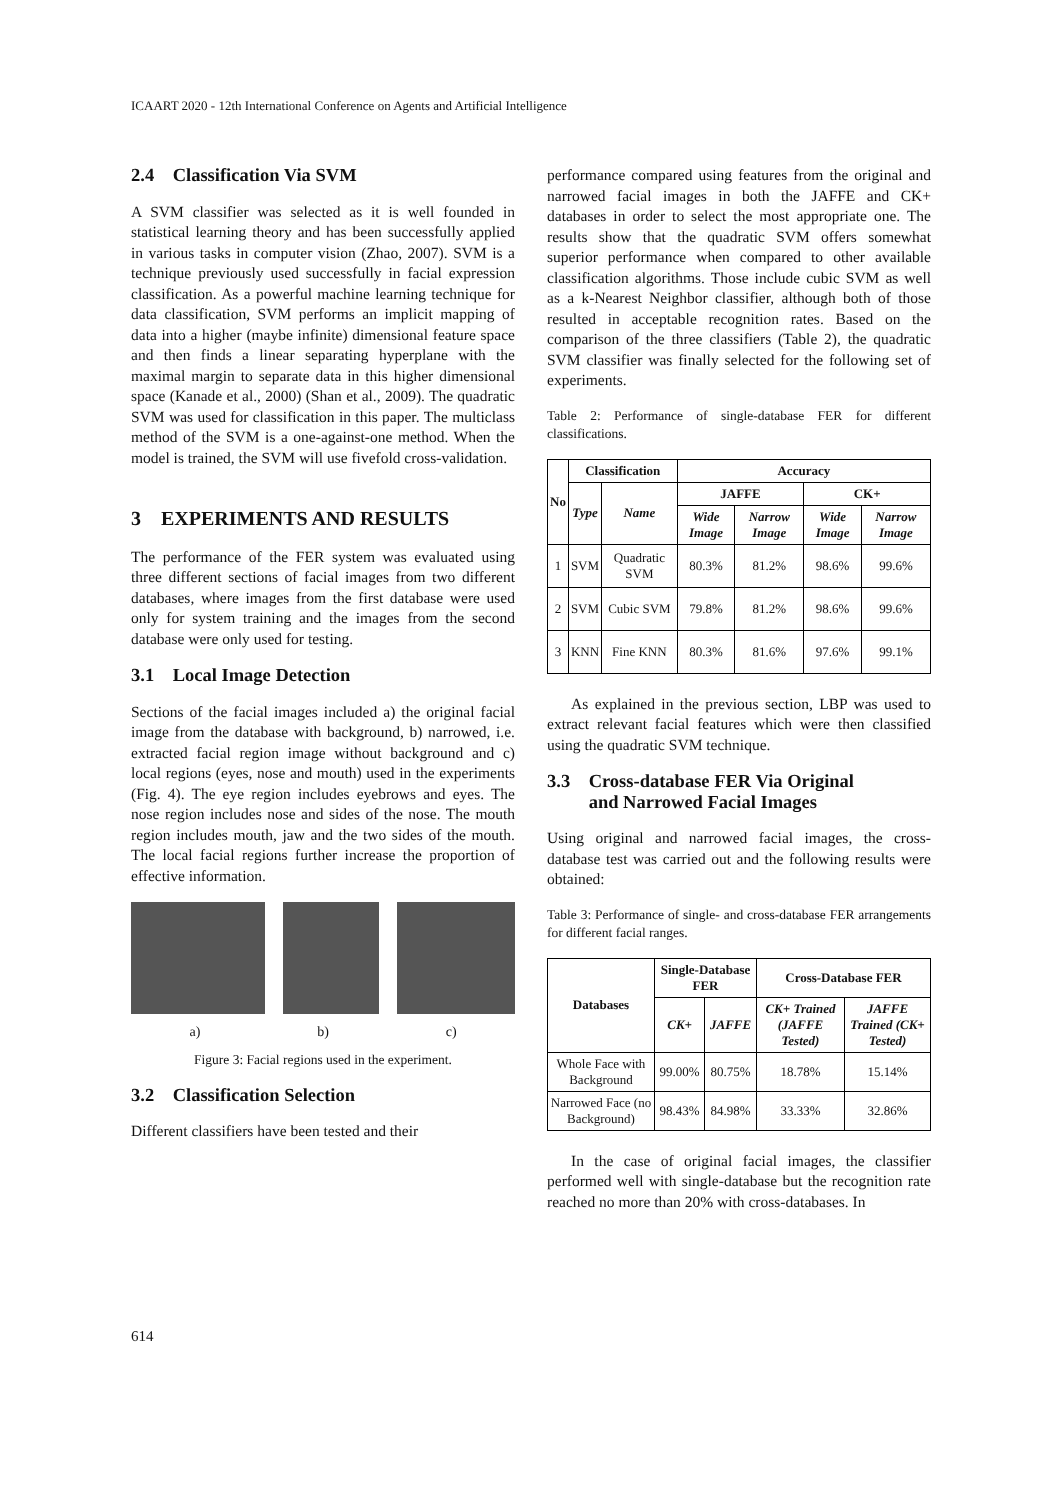ICAART 2020 - 12th International Conference on Agents and Artificial Intelligence
2.4 Classification Via SVM
A SVM classifier was selected as it is well founded in statistical learning theory and has been successfully applied in various tasks in computer vision (Zhao, 2007). SVM is a technique previously used successfully in facial expression classification. As a powerful machine learning technique for data classification, SVM performs an implicit mapping of data into a higher (maybe infinite) dimensional feature space and then finds a linear separating hyperplane with the maximal margin to separate data in this higher dimensional space (Kanade et al., 2000) (Shan et al., 2009). The quadratic SVM was used for classification in this paper. The multiclass method of the SVM is a one-against-one method. When the model is trained, the SVM will use fivefold cross-validation.
3 EXPERIMENTS AND RESULTS
The performance of the FER system was evaluated using three different sections of facial images from two different databases, where images from the first database were used only for system training and the images from the second database were only used for testing.
3.1 Local Image Detection
Sections of the facial images included a) the original facial image from the database with background, b) narrowed, i.e. extracted facial region image without background and c) local regions (eyes, nose and mouth) used in the experiments (Fig. 4). The eye region includes eyebrows and eyes. The nose region includes nose and sides of the nose. The mouth region includes mouth, jaw and the two sides of the mouth. The local facial regions further increase the proportion of effective information.
a) b) c)
Figure 3: Facial regions used in the experiment.
3.2 Classification Selection
Different classifiers have been tested and their
performance compared using features from the original and narrowed facial images in both the JAFFE and CK+ databases in order to select the most appropriate one. The results show that the quadratic SVM offers somewhat superior performance when compared to other available classification algorithms. Those include cubic SVM as well as a k-Nearest Neighbor classifier, although both of those resulted in acceptable recognition rates. Based on the comparison of the three classifiers (Table 2), the quadratic SVM classifier was finally selected for the following set of experiments.
Table 2: Performance of single-database FER for different classifications.
| No | Classification | | Accuracy | | | |
| --- | --- | --- | --- | --- | --- | --- |
| | Type | Name | JAFFE | | CK+ | |
| | | | Wide Image | Narrow Image | Wide Image | Narrow Image |
| 1 | SVM | Quadratic SVM | 80.3% | 81.2% | 98.6% | 99.6% |
| 2 | SVM | Cubic SVM | 79.8% | 81.2% | 98.6% | 99.6% |
| 3 | KNN | Fine KNN | 80.3% | 81.6% | 97.6% | 99.1% |
As explained in the previous section, LBP was used to extract relevant facial features which were then classified using the quadratic SVM technique.
3.3 Cross-database FER Via Original
and Narrowed Facial Images
Using original and narrowed facial images, the cross-database test was carried out and the following results were obtained:
Table 3: Performance of single- and cross-database FER arrangements for different facial ranges.
| Databases | Single-Database FER | | Cross-Database FER | |
| --- | --- | --- | --- | --- |
| | CK+ | JAFFE | CK+ Trained (JAFFE Tested) | JAFFE Trained (CK+ Tested) |
| Whole Face with Background | 99.00% | 80.75% | 18.78% | 15.14% |
| Narrowed Face (no Background) | 98.43% | 84.98% | 33.33% | 32.86% |
In the case of original facial images, the classifier performed well with single-database but the recognition rate reached no more than 20% with cross-databases. In
614